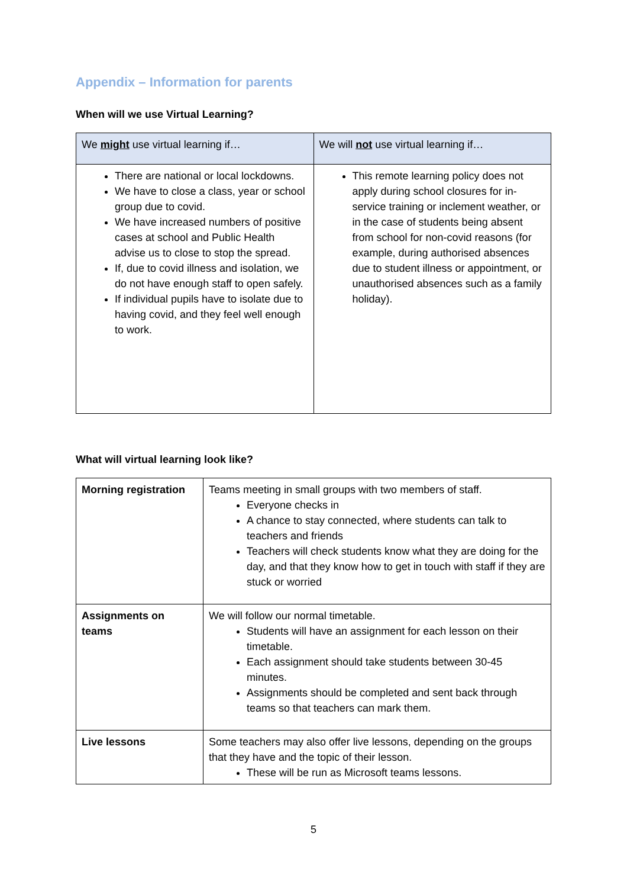Appendix – Information for parents
When will we use Virtual Learning?
| We might use virtual learning if… | We will not use virtual learning if… |
| --- | --- |
| There are national or local lockdowns. We have to close a class, year or school group due to covid. We have increased numbers of positive cases at school and Public Health advise us to close to stop the spread. If, due to covid illness and isolation, we do not have enough staff to open safely. If individual pupils have to isolate due to having covid, and they feel well enough to work. | This remote learning policy does not apply during school closures for in-service training or inclement weather, or in the case of students being absent from school for non-covid reasons (for example, during authorised absences due to student illness or appointment, or unauthorised absences such as a family holiday). |
What will virtual learning look like?
| Morning registration | Teams meeting in small groups with two members of staff. Everyone checks in A chance to stay connected, where students can talk to teachers and friends Teachers will check students know what they are doing for the day, and that they know how to get in touch with staff if they are stuck or worried |
| Assignments on teams | We will follow our normal timetable. Students will have an assignment for each lesson on their timetable. Each assignment should take students between 30-45 minutes. Assignments should be completed and sent back through teams so that teachers can mark them. |
| Live lessons | Some teachers may also offer live lessons, depending on the groups that they have and the topic of their lesson. These will be run as Microsoft teams lessons. |
5